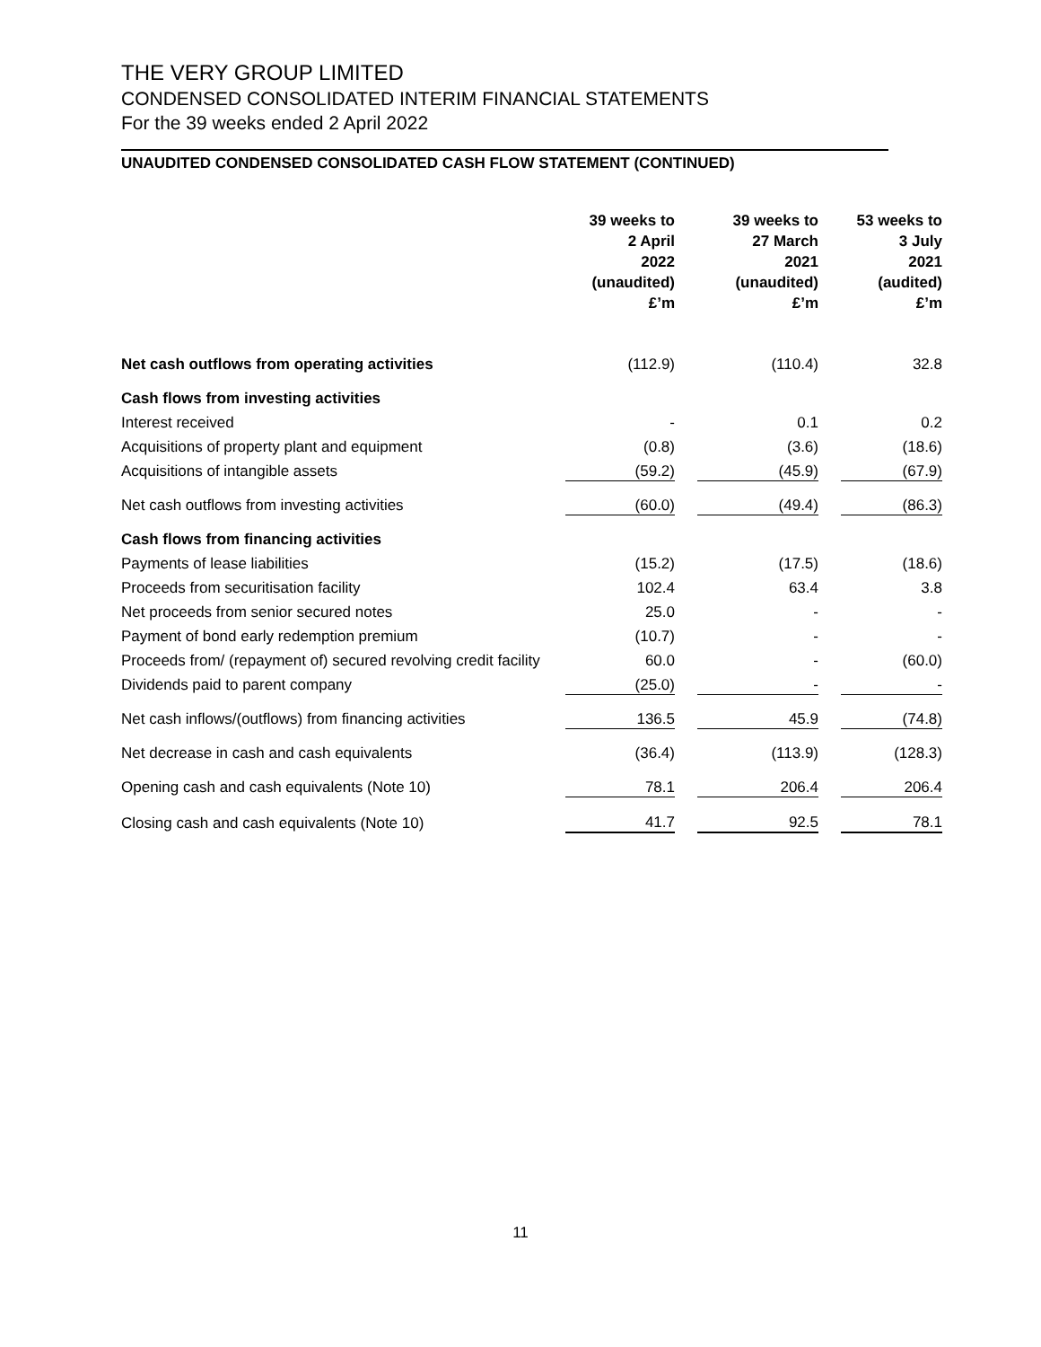THE VERY GROUP LIMITED
CONDENSED CONSOLIDATED INTERIM FINANCIAL STATEMENTS
For the 39 weeks ended 2 April 2022
UNAUDITED CONDENSED CONSOLIDATED CASH FLOW STATEMENT (CONTINUED)
| | 39 weeks to 2 April 2022 (unaudited) £’m | | 39 weeks to 27 March 2021 (unaudited) £’m | | 53 weeks to 3 July 2021 (audited) £’m |
| Net cash outflows from operating activities | (112.9) | | (110.4) | | 32.8 |
| Cash flows from investing activities | | | | | |
| Interest received | - | | 0.1 | | 0.2 |
| Acquisitions of property plant and equipment | (0.8) | | (3.6) | | (18.6) |
| Acquisitions of intangible assets | (59.2) | | (45.9) | | (67.9) |
| Net cash outflows from investing activities | (60.0) | | (49.4) | | (86.3) |
| Cash flows from financing activities | | | | | |
| Payments of lease liabilities | (15.2) | | (17.5) | | (18.6) |
| Proceeds from securitisation facility | 102.4 | | 63.4 | | 3.8 |
| Net proceeds from senior secured notes | 25.0 | | - | | - |
| Payment of bond early redemption premium | (10.7) | | - | | - |
| Proceeds from/ (repayment of) secured revolving credit facility | 60.0 | | - | | (60.0) |
| Dividends paid to parent company | (25.0) | | - | | - |
| Net cash inflows/(outflows) from financing activities | 136.5 | | 45.9 | | (74.8) |
| Net decrease in cash and cash equivalents | (36.4) | | (113.9) | | (128.3) |
| Opening cash and cash equivalents (Note 10) | 78.1 | | 206.4 | | 206.4 |
| Closing cash and cash equivalents (Note 10) | 41.7 | | 92.5 | | 78.1 |
11